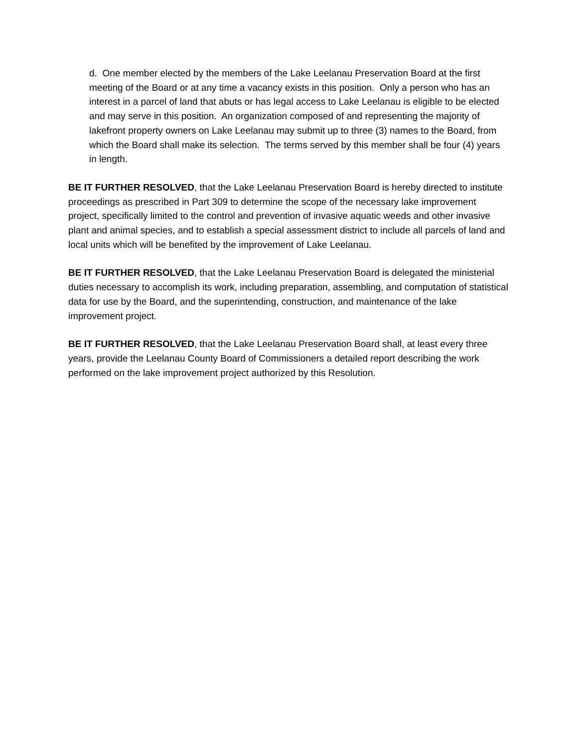d. One member elected by the members of the Lake Leelanau Preservation Board at the first meeting of the Board or at any time a vacancy exists in this position. Only a person who has an interest in a parcel of land that abuts or has legal access to Lake Leelanau is eligible to be elected and may serve in this position. An organization composed of and representing the majority of lakefront property owners on Lake Leelanau may submit up to three (3) names to the Board, from which the Board shall make its selection. The terms served by this member shall be four (4) years in length.
BE IT FURTHER RESOLVED, that the Lake Leelanau Preservation Board is hereby directed to institute proceedings as prescribed in Part 309 to determine the scope of the necessary lake improvement project, specifically limited to the control and prevention of invasive aquatic weeds and other invasive plant and animal species, and to establish a special assessment district to include all parcels of land and local units which will be benefited by the improvement of Lake Leelanau.
BE IT FURTHER RESOLVED, that the Lake Leelanau Preservation Board is delegated the ministerial duties necessary to accomplish its work, including preparation, assembling, and computation of statistical data for use by the Board, and the superintending, construction, and maintenance of the lake improvement project.
BE IT FURTHER RESOLVED, that the Lake Leelanau Preservation Board shall, at least every three years, provide the Leelanau County Board of Commissioners a detailed report describing the work performed on the lake improvement project authorized by this Resolution.